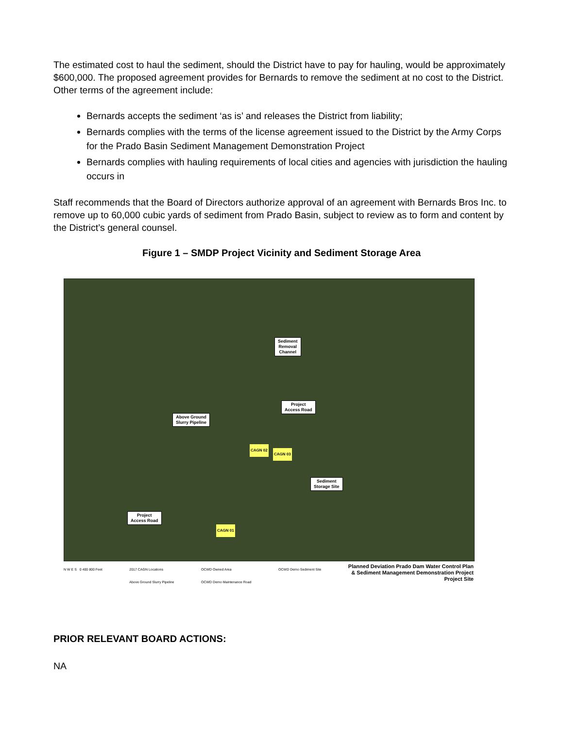The estimated cost to haul the sediment, should the District have to pay for hauling, would be approximately $600,000. The proposed agreement provides for Bernards to remove the sediment at no cost to the District. Other terms of the agreement include:
Bernards accepts the sediment ‘as is’ and releases the District from liability;
Bernards complies with the terms of the license agreement issued to the District by the Army Corps for the Prado Basin Sediment Management Demonstration Project
Bernards complies with hauling requirements of local cities and agencies with jurisdiction the hauling occurs in
Staff recommends that the Board of Directors authorize approval of an agreement with Bernards Bros Inc. to remove up to 60,000 cubic yards of sediment from Prado Basin, subject to review as to form and content by the District’s general counsel.
Figure 1 – SMDP Project Vicinity and Sediment Storage Area
Sediment
Removal
Channel
Project
Access Road
Above Ground
Slurry Pipeline
CAGN 02
CAGN 03
Sediment
Storage Site
Project
Access Road
CAGN 01
N W E S 0 400 800 Feet 2017 CAGN Locations
Above Ground Slurry Pipeline
OCWD Owned Area
OCWD Demo Maintenance Road
OCWD Demo Sediment Site
Planned Deviation Prado Dam Water Control Plan
& Sediment Management Demonstration Project
Project Site
PRIOR RELEVANT BOARD ACTIONS:
NA